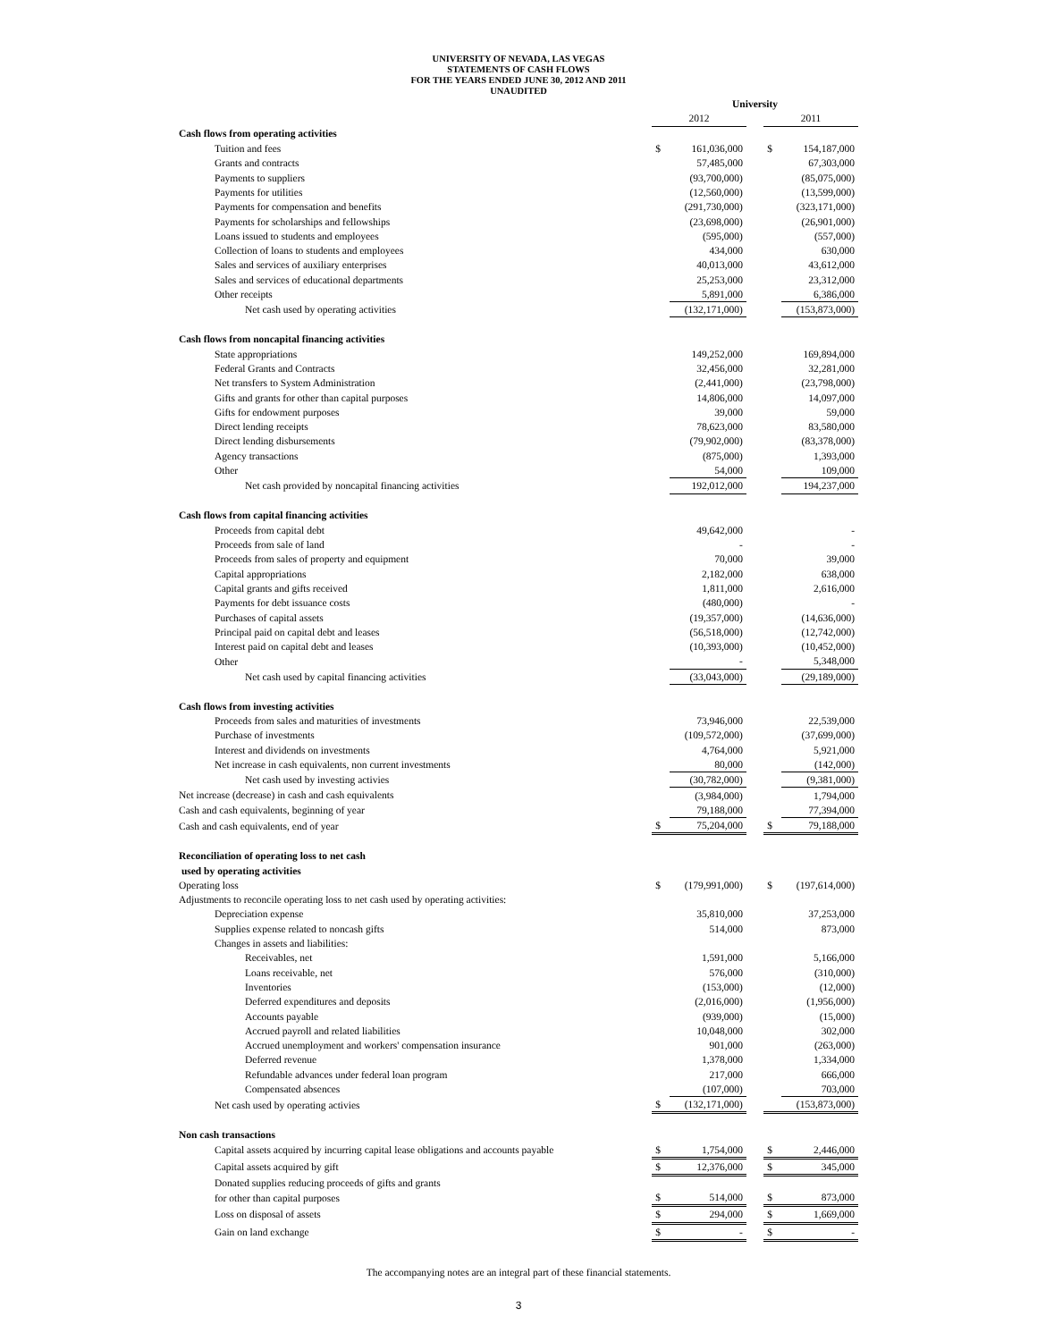UNIVERSITY OF NEVADA, LAS VEGAS
STATEMENTS OF CASH FLOWS
FOR THE YEARS ENDED JUNE 30, 2012 AND 2011
UNAUDITED
| | University | | | | |
| | 2012 | | | 2011 | |
| Cash flows from operating activities | | | | | |
| Tuition and fees | $ | 161,036,000 | | $ | 154,187,000 |
| Grants and contracts | | 57,485,000 | | | 67,303,000 |
| Payments to suppliers | | (93,700,000) | | | (85,075,000) |
| Payments for utilities | | (12,560,000) | | | (13,599,000) |
| Payments for compensation and benefits | | (291,730,000) | | | (323,171,000) |
| Payments for scholarships and fellowships | | (23,698,000) | | | (26,901,000) |
| Loans issued to students and employees | | (595,000) | | | (557,000) |
| Collection of loans to students and employees | | 434,000 | | | 630,000 |
| Sales and services of auxiliary enterprises | | 40,013,000 | | | 43,612,000 |
| Sales and services of educational departments | | 25,253,000 | | | 23,312,000 |
| Other receipts | | 5,891,000 | | | 6,386,000 |
| Net cash used by operating activities | | (132,171,000) | | | (153,873,000) |
| Cash flows from noncapital financing activities | | | | | |
| State appropriations | | 149,252,000 | | | 169,894,000 |
| Federal Grants and Contracts | | 32,456,000 | | | 32,281,000 |
| Net transfers to System Administration | | (2,441,000) | | | (23,798,000) |
| Gifts and grants for other than capital purposes | | 14,806,000 | | | 14,097,000 |
| Gifts for endowment purposes | | 39,000 | | | 59,000 |
| Direct lending receipts | | 78,623,000 | | | 83,580,000 |
| Direct lending disbursements | | (79,902,000) | | | (83,378,000) |
| Agency transactions | | (875,000) | | | 1,393,000 |
| Other | | 54,000 | | | 109,000 |
| Net cash provided by noncapital financing activities | | 192,012,000 | | | 194,237,000 |
| Cash flows from capital financing activities | | | | | |
| Proceeds from capital debt | | 49,642,000 | | | - |
| Proceeds from sale of land | | - | | | - |
| Proceeds from sales of property and equipment | | 70,000 | | | 39,000 |
| Capital appropriations | | 2,182,000 | | | 638,000 |
| Capital grants and gifts received | | 1,811,000 | | | 2,616,000 |
| Payments for debt issuance costs | | (480,000) | | | - |
| Purchases of capital assets | | (19,357,000) | | | (14,636,000) |
| Principal paid on capital debt and leases | | (56,518,000) | | | (12,742,000) |
| Interest paid on capital debt and leases | | (10,393,000) | | | (10,452,000) |
| Other | | - | | | 5,348,000 |
| Net cash used by capital financing activities | | (33,043,000) | | | (29,189,000) |
| Cash flows from investing activities | | | | | |
| Proceeds from sales and maturities of investments | | 73,946,000 | | | 22,539,000 |
| Purchase of investments | | (109,572,000) | | | (37,699,000) |
| Interest and dividends on investments | | 4,764,000 | | | 5,921,000 |
| Net increase in cash equivalents, non current investments | | 80,000 | | | (142,000) |
| Net cash used by investing activies | | (30,782,000) | | | (9,381,000) |
| Net increase (decrease) in cash and cash equivalents | | (3,984,000) | | | 1,794,000 |
| Cash and cash equivalents, beginning of year | | 79,188,000 | | | 77,394,000 |
| Cash and cash equivalents, end of year | $ | 75,204,000 | | $ | 79,188,000 |
| Reconciliation of operating loss to net cash | | | | | |
| used by operating activities | | | | | |
| Operating loss | $ | (179,991,000) | | $ | (197,614,000) |
| Adjustments to reconcile operating loss to net cash used by operating activities: | | | | | |
| Depreciation expense | | 35,810,000 | | | 37,253,000 |
| Supplies expense related to noncash gifts | | 514,000 | | | 873,000 |
| Changes in assets and liabilities: | | | | | |
| Receivables, net | | 1,591,000 | | | 5,166,000 |
| Loans receivable, net | | 576,000 | | | (310,000) |
| Inventories | | (153,000) | | | (12,000) |
| Deferred expenditures and deposits | | (2,016,000) | | | (1,956,000) |
| Accounts payable | | (939,000) | | | (15,000) |
| Accrued payroll and related liabilities | | 10,048,000 | | | 302,000 |
| Accrued unemployment and workers' compensation insurance | | 901,000 | | | (263,000) |
| Deferred revenue | | 1,378,000 | | | 1,334,000 |
| Refundable advances under federal loan program | | 217,000 | | | 666,000 |
| Compensated absences | | (107,000) | | | 703,000 |
| Net cash used by operating activies | $ | (132,171,000) | | | (153,873,000) |
| Non cash transactions | | | | | |
| Capital assets acquired by incurring capital lease obligations and accounts payable | $ | 1,754,000 | | $ | 2,446,000 |
| Capital assets acquired by gift | $ | 12,376,000 | | $ | 345,000 |
| Donated supplies reducing proceeds of gifts and grants | | | | | |
| for other than capital purposes | $ | 514,000 | | $ | 873,000 |
| Loss on disposal of assets | $ | 294,000 | | $ | 1,669,000 |
| Gain on land exchange | $ | - | | $ | - |
The accompanying notes are an integral part of these financial statements.
3